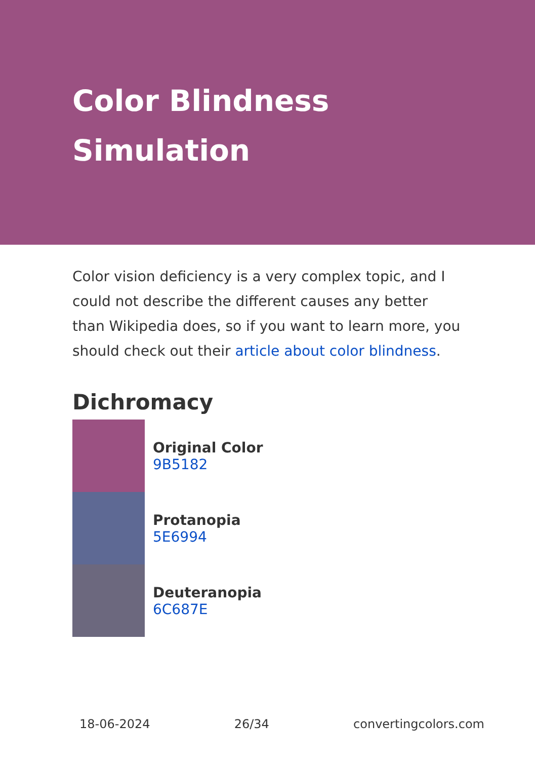Color Blindness Simulation
Color vision deficiency is a very complex topic, and I could not describe the different causes any better than Wikipedia does, so if you want to learn more, you should check out their article about color blindness.
Dichromacy
Original Color
9B5182
Protanopia
5E6994
Deuteranopia
6C687E
18-06-2024 26/34 convertingcolors.com